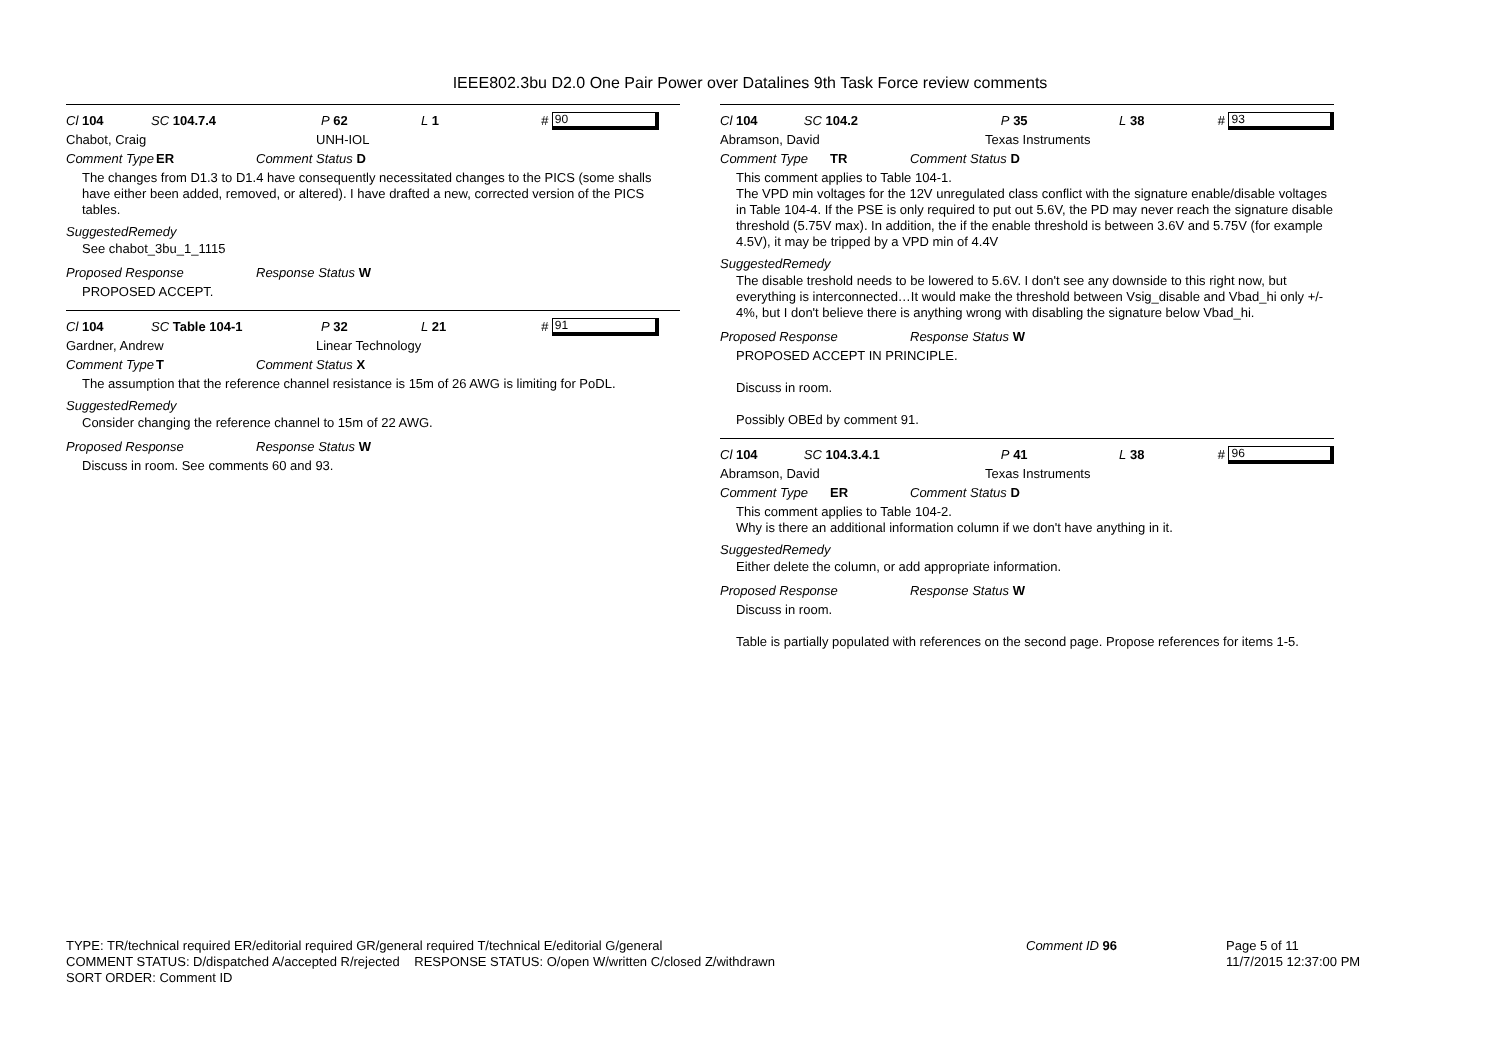IEEE802.3bu D2.0 One Pair Power over Datalines 9th Task Force review comments
Cl 104 SC 104.7.4 P 62 L 1 # 90
Chabot, Craig UNH-IOL
Comment Type ER Comment Status D
The changes from D1.3 to D1.4 have consequently necessitated changes to the PICS (some shalls have either been added, removed, or altered). I have drafted a new, corrected version of the PICS tables.
SuggestedRemedy
See chabot_3bu_1_1115
Proposed Response Response Status W
PROPOSED ACCEPT.
Cl 104 SC Table 104-1 P 32 L 21 # 91
Gardner, Andrew Linear Technology
Comment Type T Comment Status X
The assumption that the reference channel resistance is 15m of 26 AWG is limiting for PoDL.
SuggestedRemedy
Consider changing the reference channel to 15m of 22 AWG.
Proposed Response Response Status W
Discuss in room. See comments 60 and 93.
Cl 104 SC 104.2 P 35 L 38 # 93
Abramson, David Texas Instruments
Comment Type TR Comment Status D
This comment applies to Table 104-1.
The VPD min voltages for the 12V unregulated class conflict with the signature enable/disable voltages in Table 104-4. If the PSE is only required to put out 5.6V, the PD may never reach the signature disable threshold (5.75V max). In addition, the if the enable threshold is between 3.6V and 5.75V (for example 4.5V), it may be tripped by a VPD min of 4.4V
SuggestedRemedy
The disable treshold needs to be lowered to 5.6V. I don't see any downside to this right now, but everything is interconnected…It would make the threshold between Vsig_disable and Vbad_hi only +/- 4%, but I don't believe there is anything wrong with disabling the signature below Vbad_hi.
Proposed Response Response Status W
PROPOSED ACCEPT IN PRINCIPLE.
Discuss in room.
Possibly OBEd by comment 91.
Cl 104 SC 104.3.4.1 P 41 L 38 # 96
Abramson, David Texas Instruments
Comment Type ER Comment Status D
This comment applies to Table 104-2.
Why is there an additional information column if we don't have anything in it.
SuggestedRemedy
Either delete the column, or add appropriate information.
Proposed Response Response Status W
Discuss in room.
Table is partially populated with references on the second page. Propose references for items 1-5.
TYPE: TR/technical required ER/editorial required GR/general required T/technical E/editorial G/general
COMMENT STATUS: D/dispatched A/accepted R/rejected RESPONSE STATUS: O/open W/written C/closed Z/withdrawn
SORT ORDER: Comment ID
Comment ID 96 Page 5 of 11
11/7/2015 12:37:00 PM